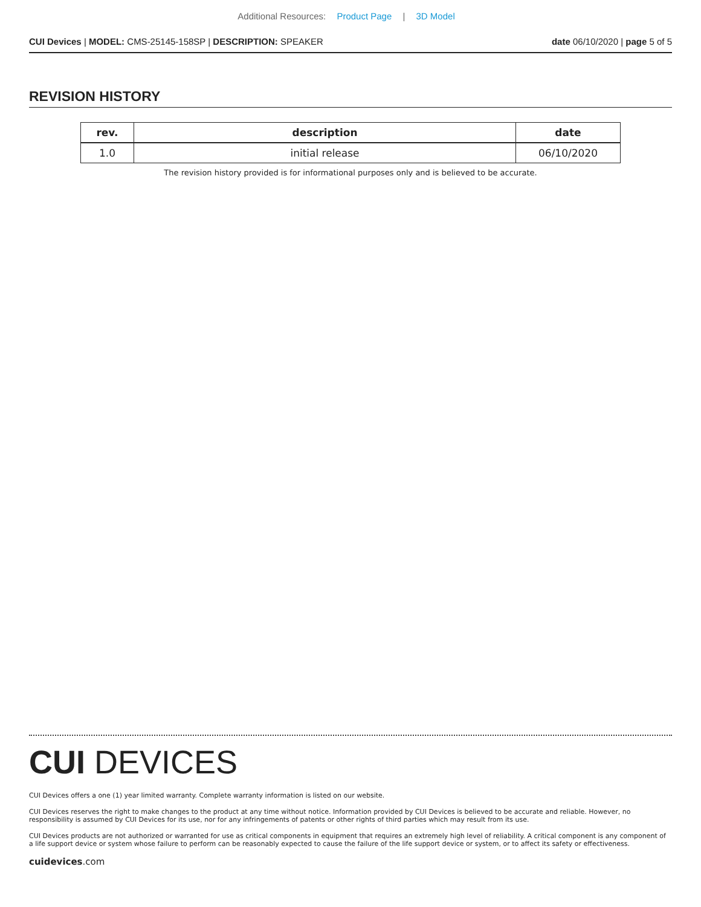Additional Resources: Product Page | 3D Model
CUI Devices | MODEL: CMS-25145-158SP | DESCRIPTION: SPEAKER
date 06/10/2020 | page 5 of 5
REVISION HISTORY
| rev. | description | date |
| --- | --- | --- |
| 1.0 | initial release | 06/10/2020 |
The revision history provided is for informational purposes only and is believed to be accurate.
CUI DEVICES
CUI Devices offers a one (1) year limited warranty. Complete warranty information is listed on our website.
CUI Devices reserves the right to make changes to the product at any time without notice. Information provided by CUI Devices is believed to be accurate and reliable. However, no responsibility is assumed by CUI Devices for its use, nor for any infringements of patents or other rights of third parties which may result from its use.
CUI Devices products are not authorized or warranted for use as critical components in equipment that requires an extremely high level of reliability. A critical component is any component of a life support device or system whose failure to perform can be reasonably expected to cause the failure of the life support device or system, or to affect its safety or effectiveness.
cuidevices.com